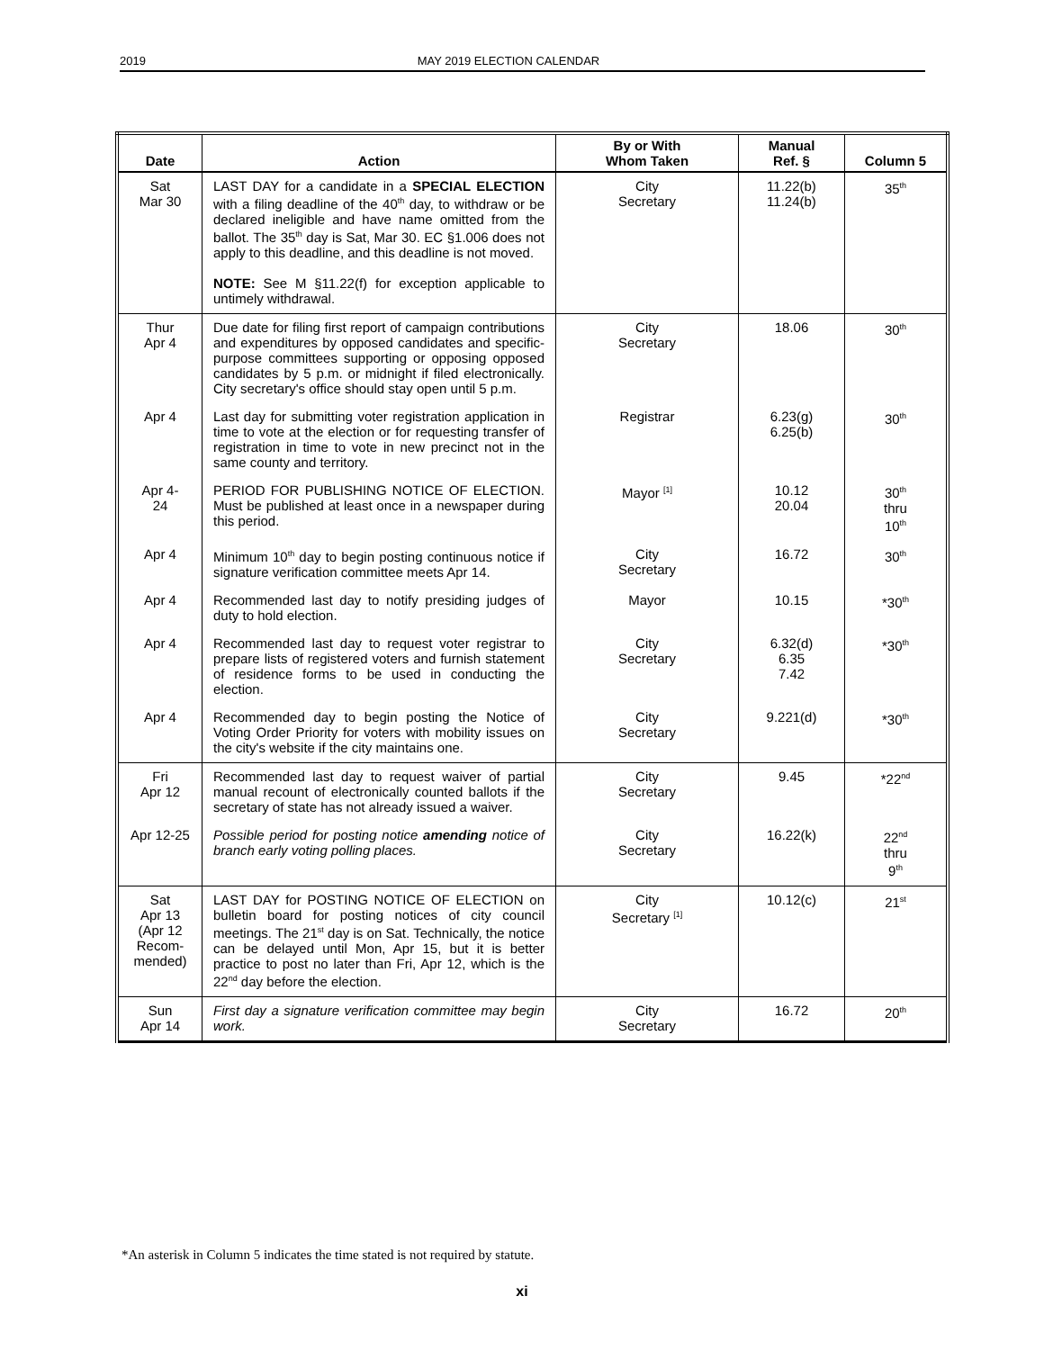2019 MAY 2019 ELECTION CALENDAR
| Date | Action | By or With Whom Taken | Manual Ref. § | Column 5 |
| --- | --- | --- | --- | --- |
| Sat Mar 30 | LAST DAY for a candidate in a SPECIAL ELECTION with a filing deadline of the 40<sup>th</sup> day, to withdraw or be declared ineligible and have name omitted from the ballot. The 35<sup>th</sup> day is Sat, Mar 30. EC §1.006 does not apply to this deadline, and this deadline is not moved. NOTE: See M §11.22(f) for exception applicable to untimely withdrawal. | City Secretary | 11.22(b) 11.24(b) | 35<sup>th</sup> |
| Thur Apr 4 | Due date for filing first report of campaign contributions and expenditures by opposed candidates and specific-purpose committees supporting or opposing opposed candidates by 5 p.m. or midnight if filed electronically. City secretary's office should stay open until 5 p.m. | City Secretary | 18.06 | 30<sup>th</sup> |
| Apr 4 | Last day for submitting voter registration application in time to vote at the election or for requesting transfer of registration in time to vote in new precinct not in the same county and territory. | Registrar | 6.23(g) 6.25(b) | 30<sup>th</sup> |
| Apr 4- 24 | PERIOD FOR PUBLISHING NOTICE OF ELECTION. Must be published at least once in a newspaper during this period. | Mayor <sup>[1]</sup> | 10.12 20.04 | 30<sup>th</sup> thru 10<sup>th</sup> |
| Apr 4 | Minimum 10<sup>th</sup> day to begin posting continuous notice if signature verification committee meets Apr 14. | City Secretary | 16.72 | 30<sup>th</sup> |
| Apr 4 | Recommended last day to notify presiding judges of duty to hold election. | Mayor | 10.15 | *30<sup>th</sup> |
| Apr 4 | Recommended last day to request voter registrar to prepare lists of registered voters and furnish statement of residence forms to be used in conducting the election. | City Secretary | 6.32(d) 6.35 7.42 | *30<sup>th</sup> |
| Apr 4 | Recommended day to begin posting the Notice of Voting Order Priority for voters with mobility issues on the city's website if the city maintains one. | City Secretary | 9.221(d) | *30<sup>th</sup> |
| Fri Apr 12 | Recommended last day to request waiver of partial manual recount of electronically counted ballots if the secretary of state has not already issued a waiver. | City Secretary | 9.45 | *22<sup>nd</sup> |
| Apr 12-25 | Possible period for posting notice amending notice of branch early voting polling places. | City Secretary | 16.22(k) | 22<sup>nd</sup> thru 9<sup>th</sup> |
| Sat Apr 13 (Apr 12 Recom- mended) | LAST DAY for POSTING NOTICE OF ELECTION on bulletin board for posting notices of city council meetings. The 21<sup>st</sup> day is on Sat. Technically, the notice can be delayed until Mon, Apr 15, but it is better practice to post no later than Fri, Apr 12, which is the 22<sup>nd</sup> day before the election. | City Secretary <sup>[1]</sup> | 10.12(c) | 21<sup>st</sup> |
| Sun Apr 14 | First day a signature verification committee may begin work. | City Secretary | 16.72 | 20<sup>th</sup> |
*An asterisk in Column 5 indicates the time stated is not required by statute.
xi